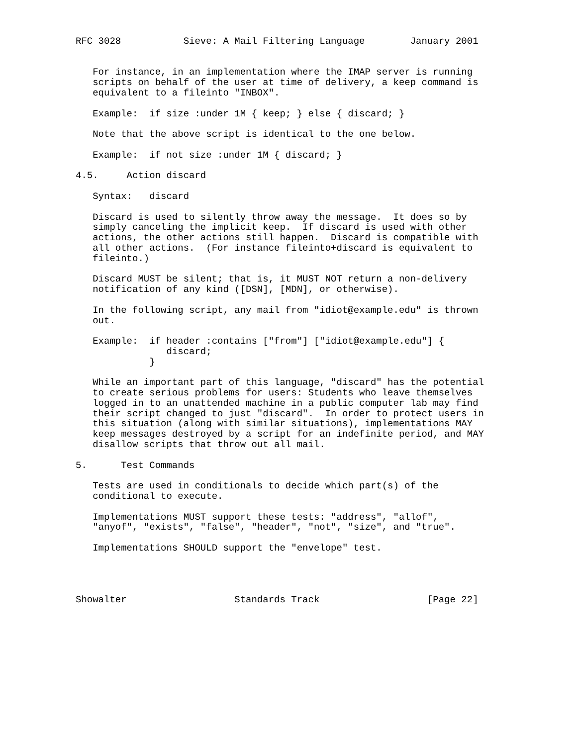RFC 3028           Sieve: A Mail Filtering Language        January 2001


   For instance, in an implementation where the IMAP server is running
   scripts on behalf of the user at time of delivery, a keep command is
   equivalent to a fileinto "INBOX".

   Example:  if size :under 1M { keep; } else { discard; }

   Note that the above script is identical to the one below.

   Example:  if not size :under 1M { discard; }

4.5.     Action discard

   Syntax:   discard

   Discard is used to silently throw away the message.  It does so by
   simply canceling the implicit keep.  If discard is used with other
   actions, the other actions still happen.  Discard is compatible with
   all other actions.  (For instance fileinto+discard is equivalent to
   fileinto.)

   Discard MUST be silent; that is, it MUST NOT return a non-delivery
   notification of any kind ([DSN], [MDN], or otherwise).

   In the following script, any mail from "idiot@example.edu" is thrown
   out.

   Example:  if header :contains ["from"] ["idiot@example.edu"] {
                discard;
             }

   While an important part of this language, "discard" has the potential
   to create serious problems for users: Students who leave themselves
   logged in to an unattended machine in a public computer lab may find
   their script changed to just "discard".  In order to protect users in
   this situation (along with similar situations), implementations MAY
   keep messages destroyed by a script for an indefinite period, and MAY
   disallow scripts that throw out all mail.

5.      Test Commands

   Tests are used in conditionals to decide which part(s) of the
   conditional to execute.

   Implementations MUST support these tests: "address", "allof",
   "anyof", "exists", "false", "header", "not", "size", and "true".

   Implementations SHOULD support the "envelope" test.




Showalter                   Standards Track                   [Page 22]